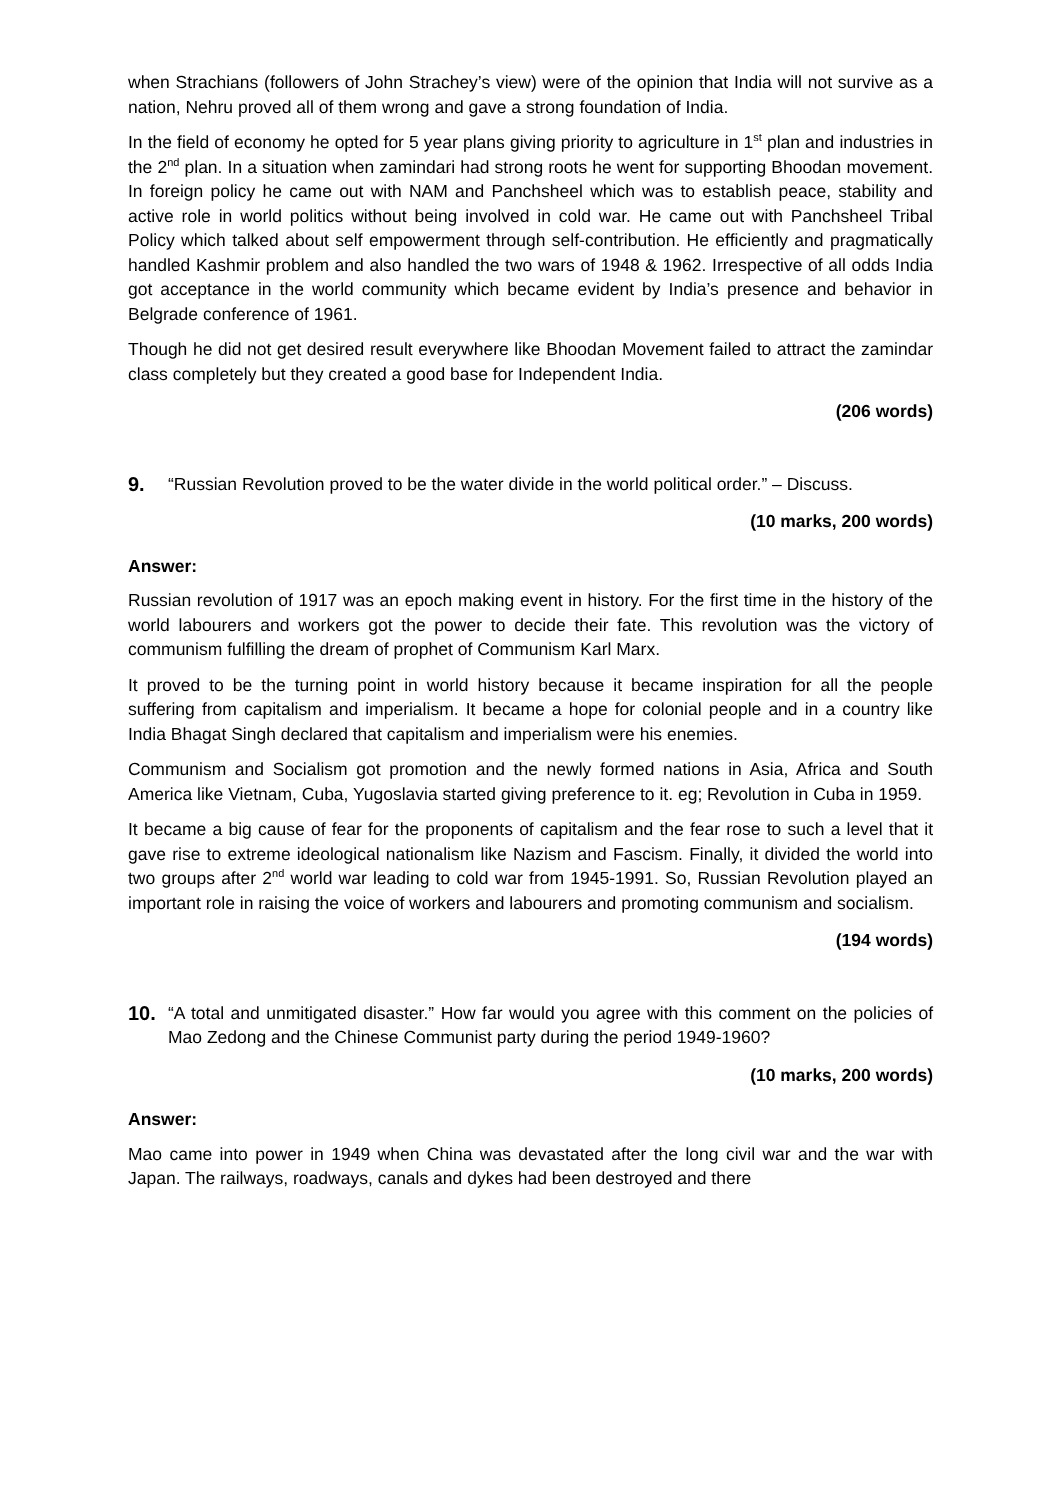when Strachians (followers of John Strachey’s view) were of the opinion that India will not survive as a nation, Nehru proved all of them wrong and gave a strong foundation of India.
In the field of economy he opted for 5 year plans giving priority to agriculture in 1<sup>st</sup> plan and industries in the 2<sup>nd</sup> plan. In a situation when zamindari had strong roots he went for supporting Bhoodan movement. In foreign policy he came out with NAM and Panchsheel which was to establish peace, stability and active role in world politics without being involved in cold war. He came out with Panchsheel Tribal Policy which talked about self empowerment through self-contribution. He efficiently and pragmatically handled Kashmir problem and also handled the two wars of 1948 & 1962. Irrespective of all odds India got acceptance in the world community which became evident by India’s presence and behavior in Belgrade conference of 1961.
Though he did not get desired result everywhere like Bhoodan Movement failed to attract the zamindar class completely but they created a good base for Independent India.
(206 words)
9. “Russian Revolution proved to be the water divide in the world political order.” – Discuss.
(10 marks, 200 words)
Answer:
Russian revolution of 1917 was an epoch making event in history. For the first time in the history of the world labourers and workers got the power to decide their fate. This revolution was the victory of communism fulfilling the dream of prophet of Communism Karl Marx.
It proved to be the turning point in world history because it became inspiration for all the people suffering from capitalism and imperialism. It became a hope for colonial people and in a country like India Bhagat Singh declared that capitalism and imperialism were his enemies.
Communism and Socialism got promotion and the newly formed nations in Asia, Africa and South America like Vietnam, Cuba, Yugoslavia started giving preference to it. eg; Revolution in Cuba in 1959.
It became a big cause of fear for the proponents of capitalism and the fear rose to such a level that it gave rise to extreme ideological nationalism like Nazism and Fascism. Finally, it divided the world into two groups after 2<sup>nd</sup> world war leading to cold war from 1945-1991. So, Russian Revolution played an important role in raising the voice of workers and labourers and promoting communism and socialism.
(194 words)
10. “A total and unmitigated disaster.” How far would you agree with this comment on the policies of Mao Zedong and the Chinese Communist party during the period 1949-1960?
(10 marks, 200 words)
Answer:
Mao came into power in 1949 when China was devastated after the long civil war and the war with Japan. The railways, roadways, canals and dykes had been destroyed and there